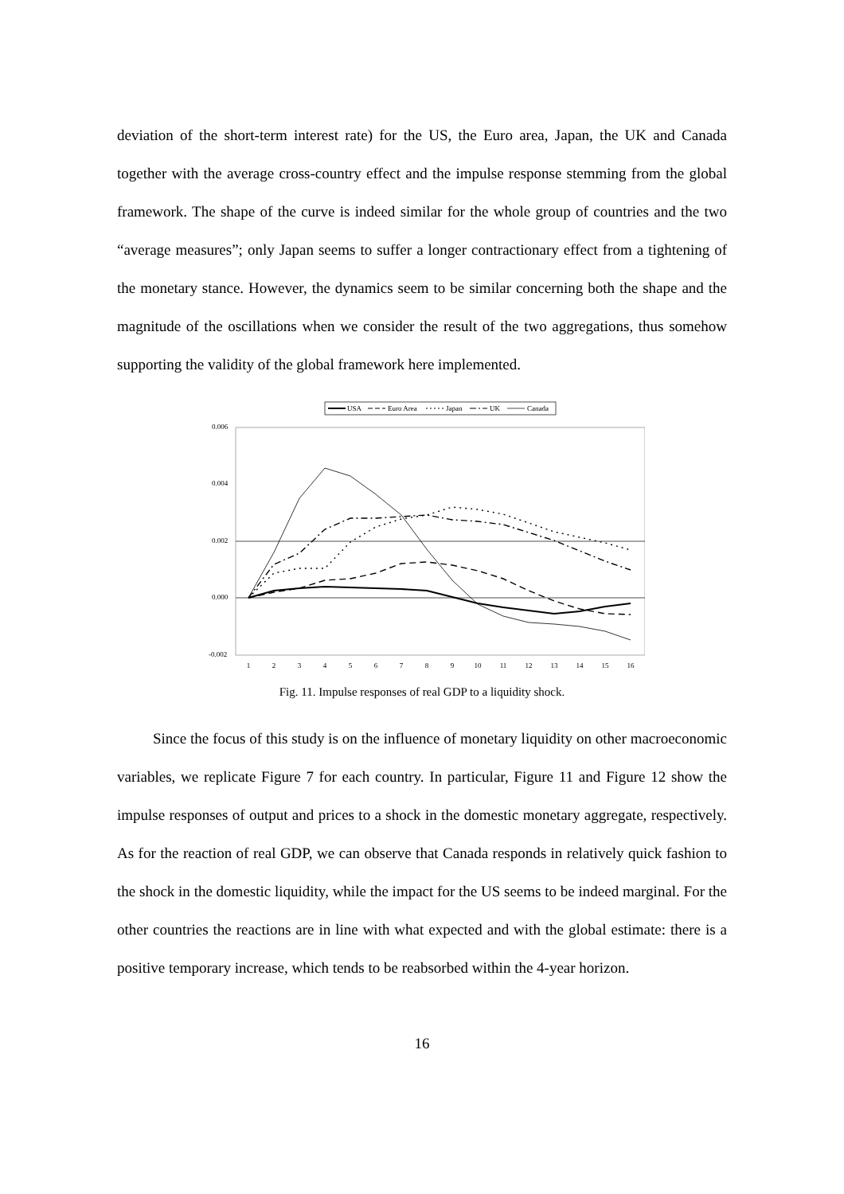deviation of the short-term interest rate) for the US, the Euro area, Japan, the UK and Canada together with the average cross-country effect and the impulse response stemming from the global framework. The shape of the curve is indeed similar for the whole group of countries and the two “average measures”; only Japan seems to suffer a longer contractionary effect from a tightening of the monetary stance. However, the dynamics seem to be similar concerning both the shape and the magnitude of the oscillations when we consider the result of the two aggregations, thus somehow supporting the validity of the global framework here implemented.
USA
Euro Area
Japan
UK
Canada
0.006
0.004
0.002
0.000
-0.002
1
2
3
4
5
6
7
8
9
10
11
12
13
14
15
16
Fig. 11. Impulse responses of real GDP to a liquidity shock.
Since the focus of this study is on the influence of monetary liquidity on other macroeconomic variables, we replicate Figure 7 for each country. In particular, Figure 11 and Figure 12 show the impulse responses of output and prices to a shock in the domestic monetary aggregate, respectively. As for the reaction of real GDP, we can observe that Canada responds in relatively quick fashion to the shock in the domestic liquidity, while the impact for the US seems to be indeed marginal. For the other countries the reactions are in line with what expected and with the global estimate: there is a positive temporary increase, which tends to be reabsorbed within the 4-year horizon.
16